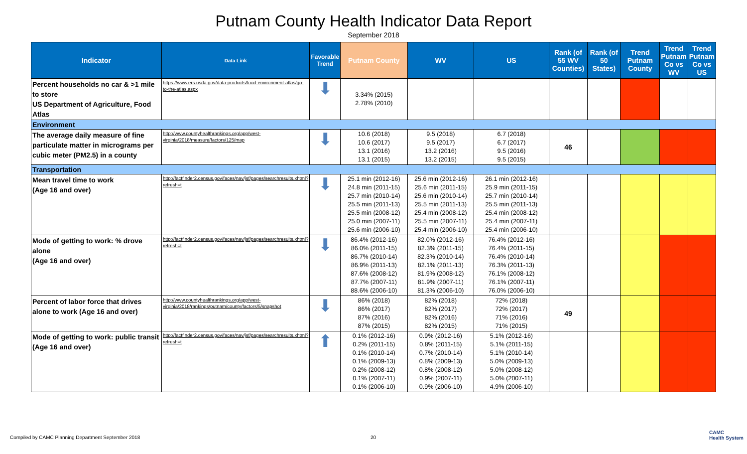Putnam County Health Indicator Data Report
September 2018
| Indicator | Data Link | Favorable Trend | Putnam County | WV | US | Rank (of 55 WV Counties) | Rank (of 50 States) | Trend Putnam County | Trend Putnam Co vs WV | Trend Putnam Co vs US |
| --- | --- | --- | --- | --- | --- | --- | --- | --- | --- | --- |
| Percent households no car & >1 mile to store US Department of Agriculture, Food Atlas | https://www.ers.usda.gov/data-products/food-environment-atlas/go-to-the-atlas.aspx | ⬇ | 3.34% (2015) 2.78% (2010) | | | | | | | |
| Environment | | | | | | | | | | |
| The average daily measure of fine particulate matter in micrograms per cubic meter (PM2.5) in a county | http://www.countyhealthrankings.org/app/west-virginia/2018/measure/factors/125/map | ⬇ | 10.6 (2018) 10.6 (2017) 13.1 (2016) 13.1 (2015) | 9.5 (2018) 9.5 (2017) 13.2 (2016) 13.2 (2015) | 6.7 (2018) 6.7 (2017) 9.5 (2016) 9.5 (2015) | 46 | | | | |
| Transportation | | | | | | | | | | |
| Mean travel time to work (Age 16 and over) | http://factfinder2.census.gov/faces/nav/jsf/pages/searchresults.xhtml?refresh=t | ⬇ | 25.1 min (2012-16) 24.8 min (2011-15) 25.7 min (2010-14) 25.5 min (2011-13) 25.5 min (2008-12) 25.0 min (2007-11) 25.6 min (2006-10) | 25.6 min (2012-16) 25.6 min (2011-15) 25.6 min (2010-14) 25.5 min (2011-13) 25.4 min (2008-12) 25.5 min (2007-11) 25.4 min (2006-10) | 26.1 min (2012-16) 25.9 min (2011-15) 25.7 min (2010-14) 25.5 min (2011-13) 25.4 min (2008-12) 25.4 min (2007-11) 25.4 min (2006-10) | | | | | |
| Mode of getting to work: % drove alone (Age 16 and over) | http://factfinder2.census.gov/faces/nav/jsf/pages/searchresults.xhtml?refresh=t | ⬇ | 86.4% (2012-16) 86.0% (2011-15) 86.7% (2010-14) 86.9% (2011-13) 87.6% (2008-12) 87.7% (2007-11) 88.6% (2006-10) | 82.0% (2012-16) 82.3% (2011-15) 82.3% (2010-14) 82.1% (2011-13) 81.9% (2008-12) 81.9% (2007-11) 81.3% (2006-10) | 76.4% (2012-16) 76.4% (2011-15) 76.4% (2010-14) 76.3% (2011-13) 76.1% (2008-12) 76.1% (2007-11) 76.0% (2006-10) | | | | | |
| Percent of labor force that drives alone to work (Age 16 and over) | http://www.countyhealthrankings.org/app/west-virginia/2018/rankings/putnam/county/factors/5/snapshot | ⬇ | 86% (2018) 86% (2017) 87% (2016) 87% (2015) | 82% (2018) 82% (2017) 82% (2016) 82% (2015) | 72% (2018) 72% (2017) 71% (2016) 71% (2015) | 49 | | | | |
| Mode of getting to work: public transit (Age 16 and over) | http://factfinder2.census.gov/faces/nav/jsf/pages/searchresults.xhtml?refresh=t | ⬆ | 0.1% (2012-16) 0.2% (2011-15) 0.1% (2010-14) 0.1% (2009-13) 0.2% (2008-12) 0.1% (2007-11) 0.1% (2006-10) | 0.9% (2012-16) 0.8% (2011-15) 0.7% (2010-14) 0.8% (2009-13) 0.8% (2008-12) 0.9% (2007-11) 0.9% (2006-10) | 5.1% (2012-16) 5.1% (2011-15) 5.1% (2010-14) 5.0% (2009-13) 5.0% (2008-12) 5.0% (2007-11) 4.9% (2006-10) | | | | | |
Compiled by CAMC Planning Department September 2018
20
CAMC
Health System